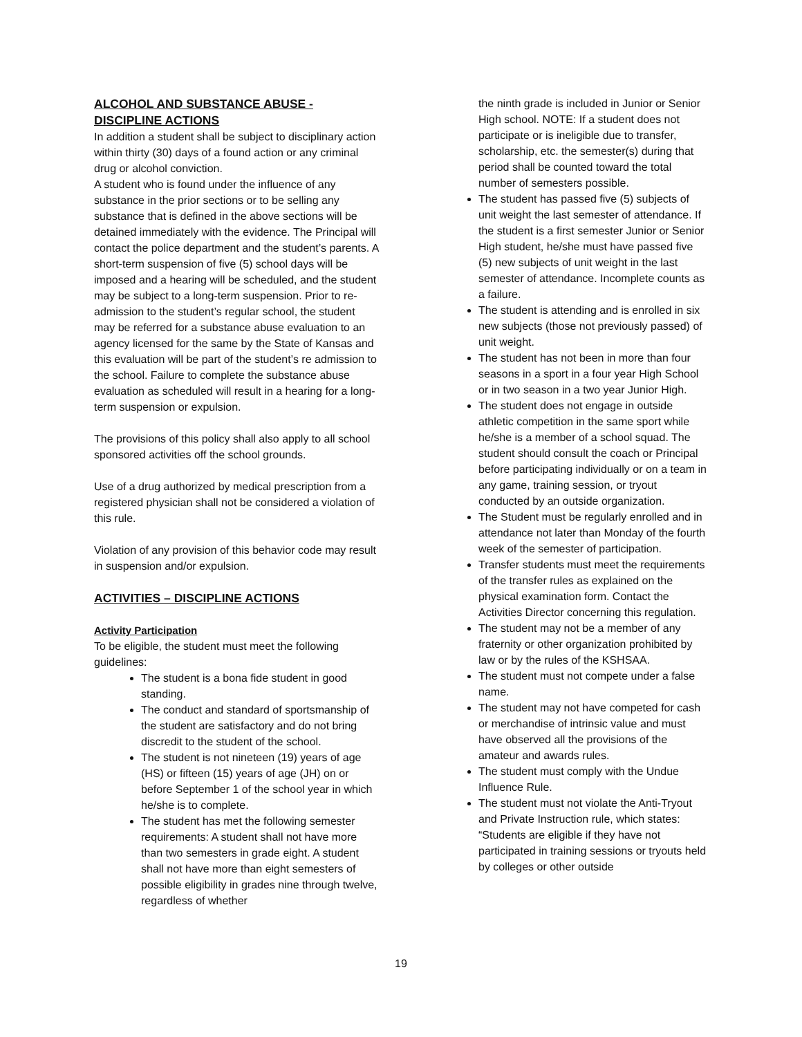ALCOHOL AND SUBSTANCE ABUSE - DISCIPLINE ACTIONS
In addition a student shall be subject to disciplinary action within thirty (30) days of a found action or any criminal drug or alcohol conviction.
A student who is found under the influence of any substance in the prior sections or to be selling any substance that is defined in the above sections will be detained immediately with the evidence. The Principal will contact the police department and the student’s parents. A short-term suspension of five (5) school days will be imposed and a hearing will be scheduled, and the student may be subject to a long-term suspension. Prior to re-admission to the student’s regular school, the student may be referred for a substance abuse evaluation to an agency licensed for the same by the State of Kansas and this evaluation will be part of the student’s re admission to the school. Failure to complete the substance abuse evaluation as scheduled will result in a hearing for a long-term suspension or expulsion.
The provisions of this policy shall also apply to all school sponsored activities off the school grounds.
Use of a drug authorized by medical prescription from a registered physician shall not be considered a violation of this rule.
Violation of any provision of this behavior code may result in suspension and/or expulsion.
ACTIVITIES – DISCIPLINE ACTIONS
Activity Participation
To be eligible, the student must meet the following guidelines:
The student is a bona fide student in good standing.
The conduct and standard of sportsmanship of the student are satisfactory and do not bring discredit to the student of the school.
The student is not nineteen (19) years of age (HS) or fifteen (15) years of age (JH) on or before September 1 of the school year in which he/she is to complete.
The student has met the following semester requirements: A student shall not have more than two semesters in grade eight. A student shall not have more than eight semesters of possible eligibility in grades nine through twelve, regardless of whether
the ninth grade is included in Junior or Senior High school. NOTE: If a student does not participate or is ineligible due to transfer, scholarship, etc. the semester(s) during that period shall be counted toward the total number of semesters possible.
The student has passed five (5) subjects of unit weight the last semester of attendance. If the student is a first semester Junior or Senior High student, he/she must have passed five (5) new subjects of unit weight in the last semester of attendance. Incomplete counts as a failure.
The student is attending and is enrolled in six new subjects (those not previously passed) of unit weight.
The student has not been in more than four seasons in a sport in a four year High School or in two season in a two year Junior High.
The student does not engage in outside athletic competition in the same sport while he/she is a member of a school squad. The student should consult the coach or Principal before participating individually or on a team in any game, training session, or tryout conducted by an outside organization.
The Student must be regularly enrolled and in attendance not later than Monday of the fourth week of the semester of participation.
Transfer students must meet the requirements of the transfer rules as explained on the physical examination form. Contact the Activities Director concerning this regulation.
The student may not be a member of any fraternity or other organization prohibited by law or by the rules of the KSHSAA.
The student must not compete under a false name.
The student may not have competed for cash or merchandise of intrinsic value and must have observed all the provisions of the amateur and awards rules.
The student must comply with the Undue Influence Rule.
The student must not violate the Anti-Tryout and Private Instruction rule, which states: “Students are eligible if they have not participated in training sessions or tryouts held by colleges or other outside
19